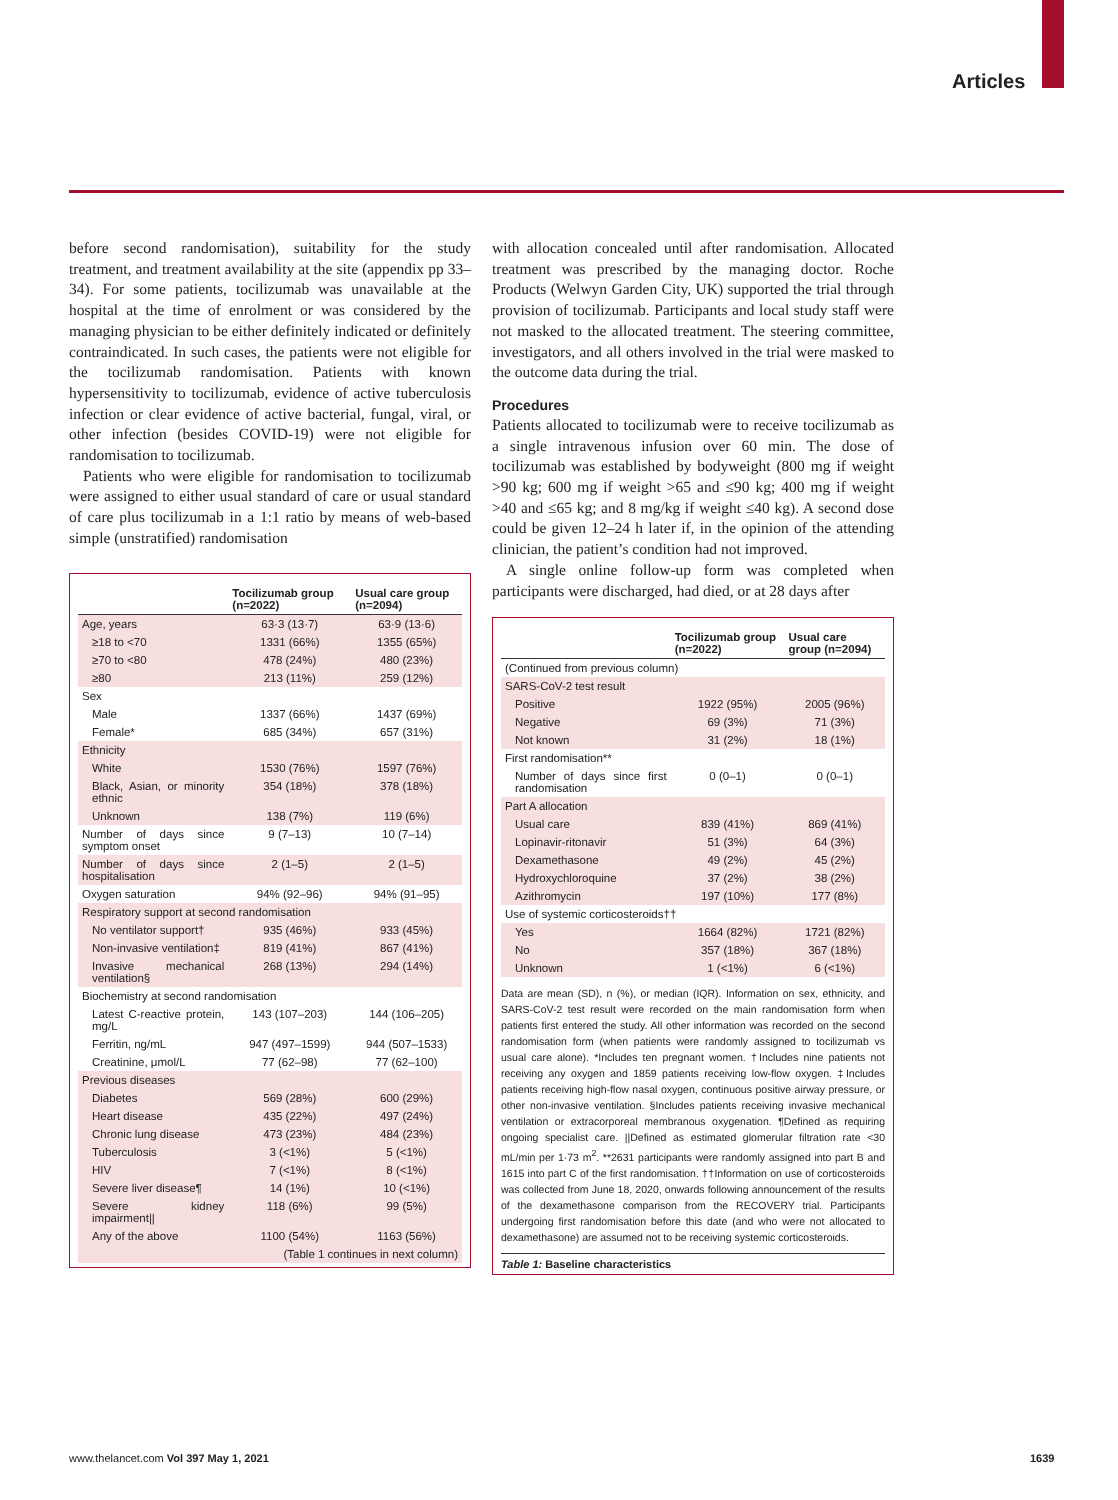Articles
before second randomisation), suitability for the study treatment, and treatment availability at the site (appendix pp 33–34). For some patients, tocilizumab was unavailable at the hospital at the time of enrolment or was considered by the managing physician to be either definitely indicated or definitely contraindicated. In such cases, the patients were not eligible for the tocilizumab randomisation. Patients with known hypersensitivity to tocilizumab, evidence of active tuberculosis infection or clear evidence of active bacterial, fungal, viral, or other infection (besides COVID-19) were not eligible for randomisation to tocilizumab.
Patients who were eligible for randomisation to tocilizumab were assigned to either usual standard of care or usual standard of care plus tocilizumab in a 1:1 ratio by means of web-based simple (unstratified) randomisation
| | Tocilizumab group (n=2022) | Usual care group (n=2094) |
| --- | --- | --- |
| Age, years | 63·3 (13·7) | 63·9 (13·6) |
| ≥18 to <70 | 1331 (66%) | 1355 (65%) |
| ≥70 to <80 | 478 (24%) | 480 (23%) |
| ≥80 | 213 (11%) | 259 (12%) |
| Sex | | |
| Male | 1337 (66%) | 1437 (69%) |
| Female* | 685 (34%) | 657 (31%) |
| Ethnicity | | |
| White | 1530 (76%) | 1597 (76%) |
| Black, Asian, or minority ethnic | 354 (18%) | 378 (18%) |
| Unknown | 138 (7%) | 119 (6%) |
| Number of days since symptom onset | 9 (7–13) | 10 (7–14) |
| Number of days since hospitalisation | 2 (1–5) | 2 (1–5) |
| Oxygen saturation | 94% (92–96) | 94% (91–95) |
| Respiratory support at second randomisation | | |
| No ventilator support† | 935 (46%) | 933 (45%) |
| Non-invasive ventilation‡ | 819 (41%) | 867 (41%) |
| Invasive mechanical ventilation§ | 268 (13%) | 294 (14%) |
| Biochemistry at second randomisation | | |
| Latest C-reactive protein, mg/L | 143 (107–203) | 144 (106–205) |
| Ferritin, ng/mL | 947 (497–1599) | 944 (507–1533) |
| Creatinine, μmol/L | 77 (62–98) | 77 (62–100) |
| Previous diseases | | |
| Diabetes | 569 (28%) | 600 (29%) |
| Heart disease | 435 (22%) | 497 (24%) |
| Chronic lung disease | 473 (23%) | 484 (23%) |
| Tuberculosis | 3 (<1%) | 5 (<1%) |
| HIV | 7 (<1%) | 8 (<1%) |
| Severe liver disease¶ | 14 (1%) | 10 (<1%) |
| Severe kidney impairment// | 118 (6%) | 99 (5%) |
| Any of the above | 1100 (54%) | 1163 (56%) |
| (Table 1 continues in next column) | | |
with allocation concealed until after randomisation. Allocated treatment was prescribed by the managing doctor. Roche Products (Welwyn Garden City, UK) supported the trial through provision of tocilizumab. Participants and local study staff were not masked to the allocated treatment. The steering committee, investigators, and all others involved in the trial were masked to the outcome data during the trial.
Procedures
Patients allocated to tocilizumab were to receive tocilizumab as a single intravenous infusion over 60 min. The dose of tocilizumab was established by bodyweight (800 mg if weight >90 kg; 600 mg if weight >65 and ≤90 kg; 400 mg if weight >40 and ≤65 kg; and 8 mg/kg if weight ≤40 kg). A second dose could be given 12–24 h later if, in the opinion of the attending clinician, the patient’s condition had not improved.
A single online follow-up form was completed when participants were discharged, had died, or at 28 days after
| | Tocilizumab group (n=2022) | Usual care group (n=2094) |
| --- | --- | --- |
| (Continued from previous column) | | |
| SARS-CoV-2 test result | | |
| Positive | 1922 (95%) | 2005 (96%) |
| Negative | 69 (3%) | 71 (3%) |
| Not known | 31 (2%) | 18 (1%) |
| First randomisation** | | |
| Number of days since first randomisation | 0 (0–1) | 0 (0–1) |
| Part A allocation | | |
| Usual care | 839 (41%) | 869 (41%) |
| Lopinavir-ritonavir | 51 (3%) | 64 (3%) |
| Dexamethasone | 49 (2%) | 45 (2%) |
| Hydroxychloroquine | 37 (2%) | 38 (2%) |
| Azithromycin | 197 (10%) | 177 (8%) |
| Use of systemic corticosteroids†† | | |
| Yes | 1664 (82%) | 1721 (82%) |
| No | 357 (18%) | 367 (18%) |
| Unknown | 1 (<1%) | 6 (<1%) |
Data are mean (SD), n (%), or median (IQR). Information on sex, ethnicity, and SARS-CoV-2 test result were recorded on the main randomisation form when patients first entered the study. All other information was recorded on the second randomisation form (when patients were randomly assigned to tocilizumab vs usual care alone). *Includes ten pregnant women. †Includes nine patients not receiving any oxygen and 1859 patients receiving low-flow oxygen. ‡Includes patients receiving high-flow nasal oxygen, continuous positive airway pressure, or other non-invasive ventilation. §Includes patients receiving invasive mechanical ventilation or extracorporeal membranous oxygenation. ¶Defined as requiring ongoing specialist care. ||Defined as estimated glomerular filtration rate <30 mL/min per 1·73 m<sup>2</sup>. **2631 participants were randomly assigned into part B and 1615 into part C of the first randomisation. ††Information on use of corticosteroids was collected from June 18, 2020, onwards following announcement of the results of the dexamethasone comparison from the RECOVERY trial. Participants undergoing first randomisation before this date (and who were not allocated to dexamethasone) are assumed not to be receiving systemic corticosteroids.
Table 1: Baseline characteristics
www.thelancet.com Vol 397 May 1, 2021
1639